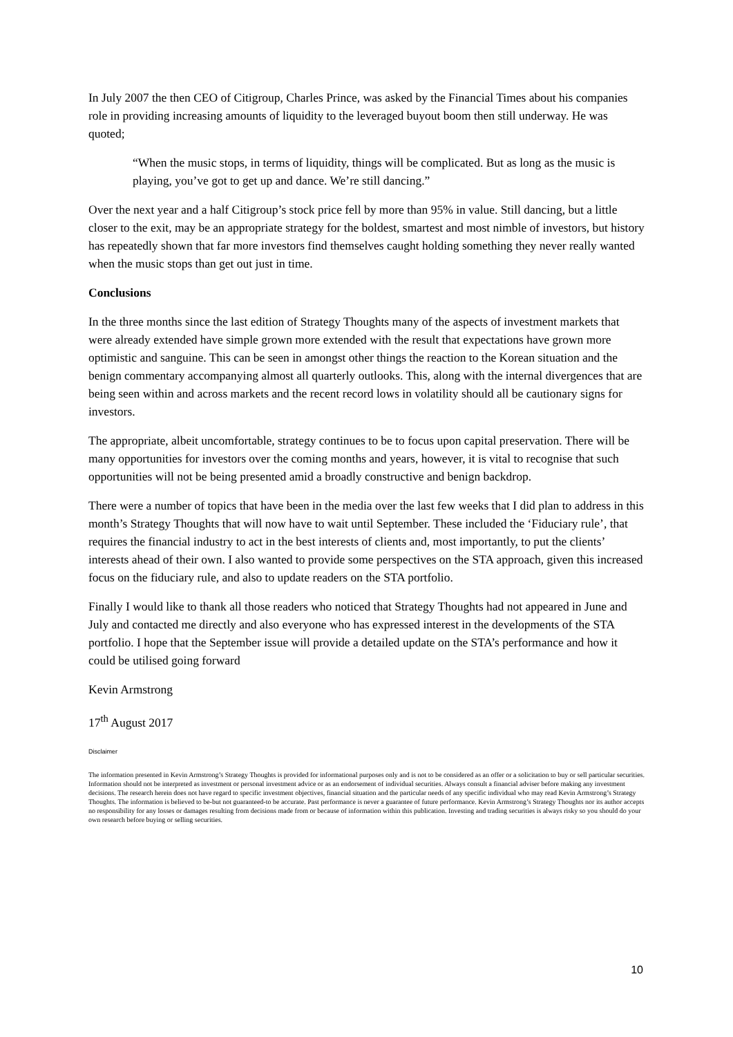In July 2007 the then CEO of Citigroup, Charles Prince, was asked by the Financial Times about his companies role in providing increasing amounts of liquidity to the leveraged buyout boom then still underway. He was quoted;
“When the music stops, in terms of liquidity, things will be complicated. But as long as the music is playing, you’ve got to get up and dance. We’re still dancing.”
Over the next year and a half Citigroup’s stock price fell by more than 95% in value. Still dancing, but a little closer to the exit, may be an appropriate strategy for the boldest, smartest and most nimble of investors, but history has repeatedly shown that far more investors find themselves caught holding something they never really wanted when the music stops than get out just in time.
Conclusions
In the three months since the last edition of Strategy Thoughts many of the aspects of investment markets that were already extended have simple grown more extended with the result that expectations have grown more optimistic and sanguine. This can be seen in amongst other things the reaction to the Korean situation and the benign commentary accompanying almost all quarterly outlooks. This, along with the internal divergences that are being seen within and across markets and the recent record lows in volatility should all be cautionary signs for investors.
The appropriate, albeit uncomfortable, strategy continues to be to focus upon capital preservation. There will be many opportunities for investors over the coming months and years, however, it is vital to recognise that such opportunities will not be being presented amid a broadly constructive and benign backdrop.
There were a number of topics that have been in the media over the last few weeks that I did plan to address in this month’s Strategy Thoughts that will now have to wait until September. These included the ‘Fiduciary rule’, that requires the financial industry to act in the best interests of clients and, most importantly, to put the clients’ interests ahead of their own. I also wanted to provide some perspectives on the STA approach, given this increased focus on the fiduciary rule, and also to update readers on the STA portfolio.
Finally I would like to thank all those readers who noticed that Strategy Thoughts had not appeared in June and July and contacted me directly and also everyone who has expressed interest in the developments of the STA portfolio. I hope that the September issue will provide a detailed update on the STA’s performance and how it could be utilised going forward
Kevin Armstrong
17<sup>th</sup> August 2017
Disclaimer
The information presented in Kevin Armstrong’s Strategy Thoughts is provided for informational purposes only and is not to be considered as an offer or a solicitation to buy or sell particular securities. Information should not be interpreted as investment or personal investment advice or as an endorsement of individual securities. Always consult a financial adviser before making any investment decisions. The research herein does not have regard to specific investment objectives, financial situation and the particular needs of any specific individual who may read Kevin Armstrong’s Strategy Thoughts. The information is believed to be-but not guaranteed-to be accurate. Past performance is never a guarantee of future performance. Kevin Armstrong’s Strategy Thoughts nor its author accepts no responsibility for any losses or damages resulting from decisions made from or because of information within this publication. Investing and trading securities is always risky so you should do your own research before buying or selling securities.
10